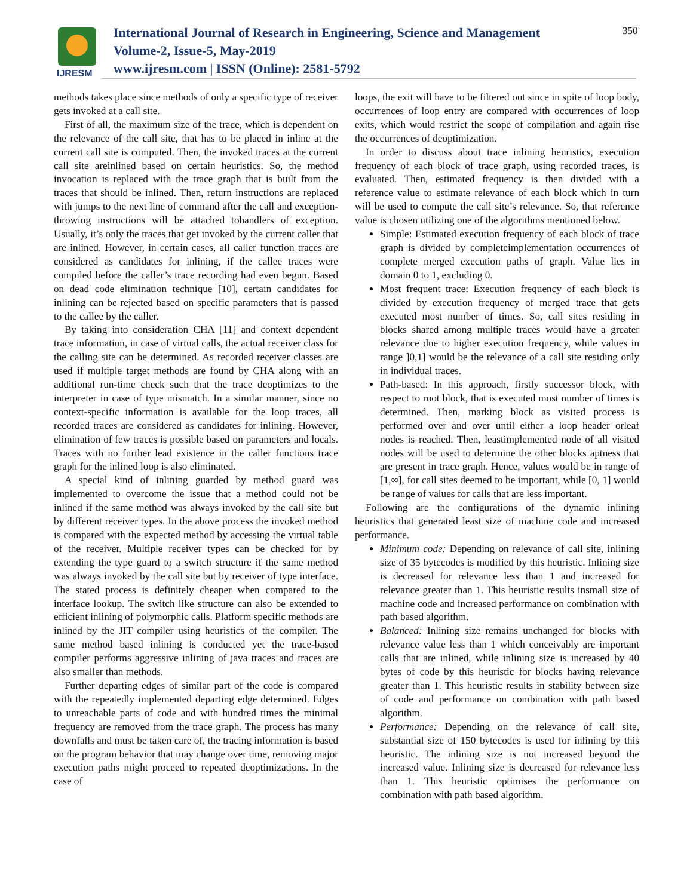IJRESM
International Journal of Research in Engineering, Science and Management
Volume-2, Issue-5, May-2019
www.ijresm.com | ISSN (Online): 2581-5792
350
methods takes place since methods of only a specific type of receiver gets invoked at a call site.
First of all, the maximum size of the trace, which is dependent on the relevance of the call site, that has to be placed in inline at the current call site is computed. Then, the invoked traces at the current call site areinlined based on certain heuristics. So, the method invocation is replaced with the trace graph that is built from the traces that should be inlined. Then, return instructions are replaced with jumps to the next line of command after the call and exception-throwing instructions will be attached tohandlers of exception. Usually, it’s only the traces that get invoked by the current caller that are inlined. However, in certain cases, all caller function traces are considered as candidates for inlining, if the callee traces were compiled before the caller’s trace recording had even begun. Based on dead code elimination technique [10], certain candidates for inlining can be rejected based on specific parameters that is passed to the callee by the caller.
By taking into consideration CHA [11] and context dependent trace information, in case of virtual calls, the actual receiver class for the calling site can be determined. As recorded receiver classes are used if multiple target methods are found by CHA along with an additional run-time check such that the trace deoptimizes to the interpreter in case of type mismatch. In a similar manner, since no context-specific information is available for the loop traces, all recorded traces are considered as candidates for inlining. However, elimination of few traces is possible based on parameters and locals. Traces with no further lead existence in the caller functions trace graph for the inlined loop is also eliminated.
A special kind of inlining guarded by method guard was implemented to overcome the issue that a method could not be inlined if the same method was always invoked by the call site but by different receiver types. In the above process the invoked method is compared with the expected method by accessing the virtual table of the receiver. Multiple receiver types can be checked for by extending the type guard to a switch structure if the same method was always invoked by the call site but by receiver of type interface. The stated process is definitely cheaper when compared to the interface lookup. The switch like structure can also be extended to efficient inlining of polymorphic calls. Platform specific methods are inlined by the JIT compiler using heuristics of the compiler. The same method based inlining is conducted yet the trace-based compiler performs aggressive inlining of java traces and traces are also smaller than methods.
Further departing edges of similar part of the code is compared with the repeatedly implemented departing edge determined. Edges to unreachable parts of code and with hundred times the minimal frequency are removed from the trace graph. The process has many downfalls and must be taken care of, the tracing information is based on the program behavior that may change over time, removing major execution paths might proceed to repeated deoptimizations. In the case of
loops, the exit will have to be filtered out since in spite of loop body, occurrences of loop entry are compared with occurrences of loop exits, which would restrict the scope of compilation and again rise the occurrences of deoptimization.
In order to discuss about trace inlining heuristics, execution frequency of each block of trace graph, using recorded traces, is evaluated. Then, estimated frequency is then divided with a reference value to estimate relevance of each block which in turn will be used to compute the call site’s relevance. So, that reference value is chosen utilizing one of the algorithms mentioned below.
Simple: Estimated execution frequency of each block of trace graph is divided by completeimplementation occurrences of complete merged execution paths of graph. Value lies in domain 0 to 1, excluding 0.
Most frequent trace: Execution frequency of each block is divided by execution frequency of merged trace that gets executed most number of times. So, call sites residing in blocks shared among multiple traces would have a greater relevance due to higher execution frequency, while values in range ]0,1] would be the relevance of a call site residing only in individual traces.
Path-based: In this approach, firstly successor block, with respect to root block, that is executed most number of times is determined. Then, marking block as visited process is performed over and over until either a loop header orleaf nodes is reached. Then, leastimplemented node of all visited nodes will be used to determine the other blocks aptness that are present in trace graph. Hence, values would be in range of [1,∞], for call sites deemed to be important, while [0, 1] would be range of values for calls that are less important.
Following are the configurations of the dynamic inlining heuristics that generated least size of machine code and increased performance.
Minimum code: Depending on relevance of call site, inlining size of 35 bytecodes is modified by this heuristic. Inlining size is decreased for relevance less than 1 and increased for relevance greater than 1. This heuristic results insmall size of machine code and increased performance on combination with path based algorithm.
Balanced: Inlining size remains unchanged for blocks with relevance value less than 1 which conceivably are important calls that are inlined, while inlining size is increased by 40 bytes of code by this heuristic for blocks having relevance greater than 1. This heuristic results in stability between size of code and performance on combination with path based algorithm.
Performance: Depending on the relevance of call site, substantial size of 150 bytecodes is used for inlining by this heuristic. The inlining size is not increased beyond the increased value. Inlining size is decreased for relevance less than 1. This heuristic optimises the performance on combination with path based algorithm.